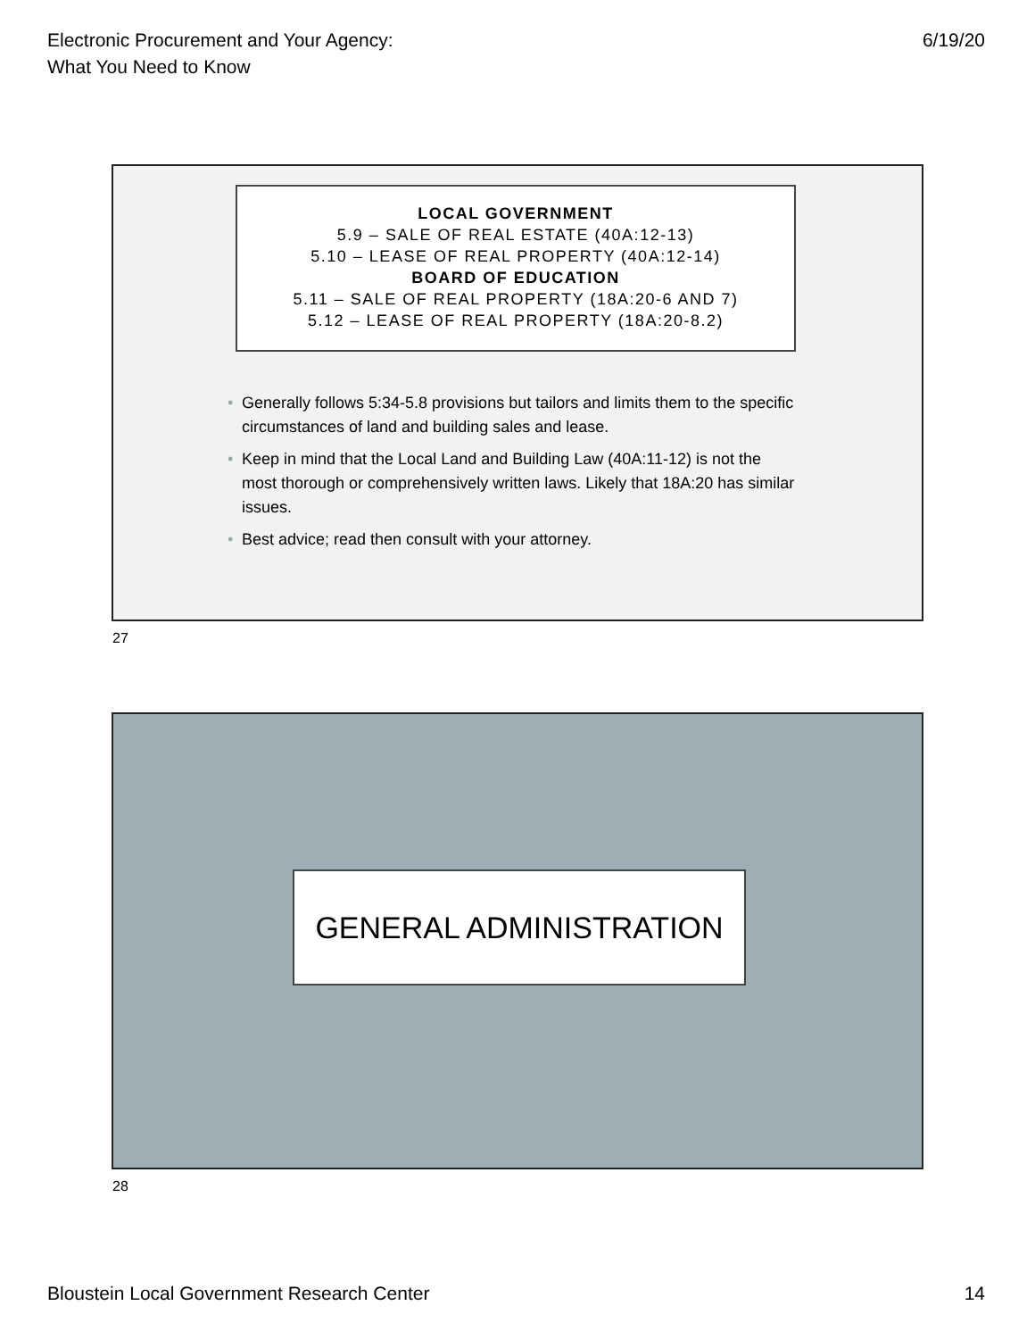Electronic Procurement and Your Agency:
What You Need to Know
6/19/20
LOCAL GOVERNMENT
5.9 – SALE OF REAL ESTATE (40A:12-13)
5.10 – LEASE OF REAL PROPERTY (40A:12-14)
BOARD OF EDUCATION
5.11 – SALE OF REAL PROPERTY (18A:20-6 AND 7)
5.12 – LEASE OF REAL PROPERTY (18A:20-8.2)
• Generally follows 5:34-5.8 provisions but tailors and limits them to the specific circumstances of land and building sales and lease.
• Keep in mind that the Local Land and Building Law (40A:11-12) is not the most thorough or comprehensively written laws. Likely that 18A:20 has similar issues.
• Best advice; read then consult with your attorney.
27
GENERAL ADMINISTRATION
28
Bloustein Local Government Research Center
14